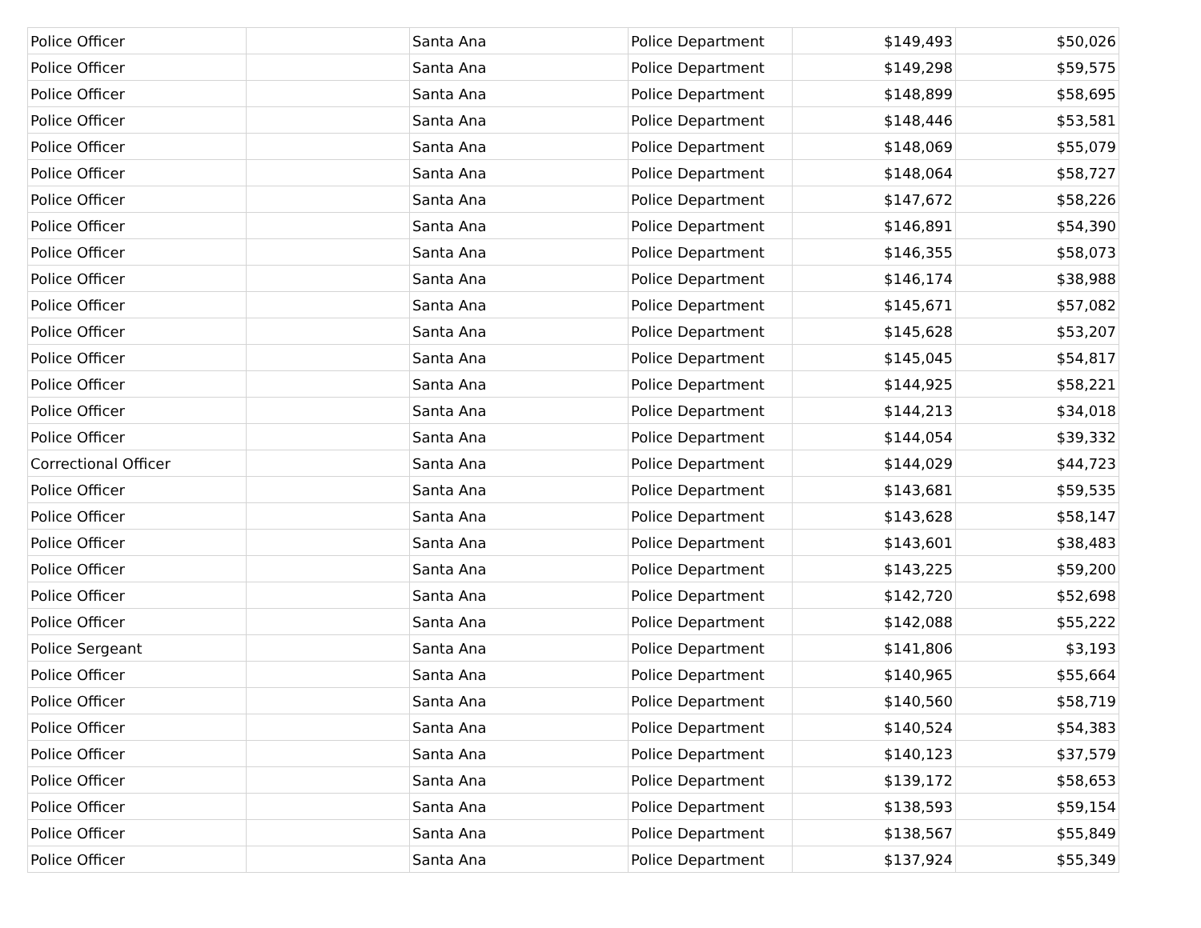| Police Officer | | Santa Ana | Police Department | $149,493 | $50,026 |
| Police Officer | | Santa Ana | Police Department | $149,298 | $59,575 |
| Police Officer | | Santa Ana | Police Department | $148,899 | $58,695 |
| Police Officer | | Santa Ana | Police Department | $148,446 | $53,581 |
| Police Officer | | Santa Ana | Police Department | $148,069 | $55,079 |
| Police Officer | | Santa Ana | Police Department | $148,064 | $58,727 |
| Police Officer | | Santa Ana | Police Department | $147,672 | $58,226 |
| Police Officer | | Santa Ana | Police Department | $146,891 | $54,390 |
| Police Officer | | Santa Ana | Police Department | $146,355 | $58,073 |
| Police Officer | | Santa Ana | Police Department | $146,174 | $38,988 |
| Police Officer | | Santa Ana | Police Department | $145,671 | $57,082 |
| Police Officer | | Santa Ana | Police Department | $145,628 | $53,207 |
| Police Officer | | Santa Ana | Police Department | $145,045 | $54,817 |
| Police Officer | | Santa Ana | Police Department | $144,925 | $58,221 |
| Police Officer | | Santa Ana | Police Department | $144,213 | $34,018 |
| Police Officer | | Santa Ana | Police Department | $144,054 | $39,332 |
| Correctional Officer | | Santa Ana | Police Department | $144,029 | $44,723 |
| Police Officer | | Santa Ana | Police Department | $143,681 | $59,535 |
| Police Officer | | Santa Ana | Police Department | $143,628 | $58,147 |
| Police Officer | | Santa Ana | Police Department | $143,601 | $38,483 |
| Police Officer | | Santa Ana | Police Department | $143,225 | $59,200 |
| Police Officer | | Santa Ana | Police Department | $142,720 | $52,698 |
| Police Officer | | Santa Ana | Police Department | $142,088 | $55,222 |
| Police Sergeant | | Santa Ana | Police Department | $141,806 | $3,193 |
| Police Officer | | Santa Ana | Police Department | $140,965 | $55,664 |
| Police Officer | | Santa Ana | Police Department | $140,560 | $58,719 |
| Police Officer | | Santa Ana | Police Department | $140,524 | $54,383 |
| Police Officer | | Santa Ana | Police Department | $140,123 | $37,579 |
| Police Officer | | Santa Ana | Police Department | $139,172 | $58,653 |
| Police Officer | | Santa Ana | Police Department | $138,593 | $59,154 |
| Police Officer | | Santa Ana | Police Department | $138,567 | $55,849 |
| Police Officer | | Santa Ana | Police Department | $137,924 | $55,349 |